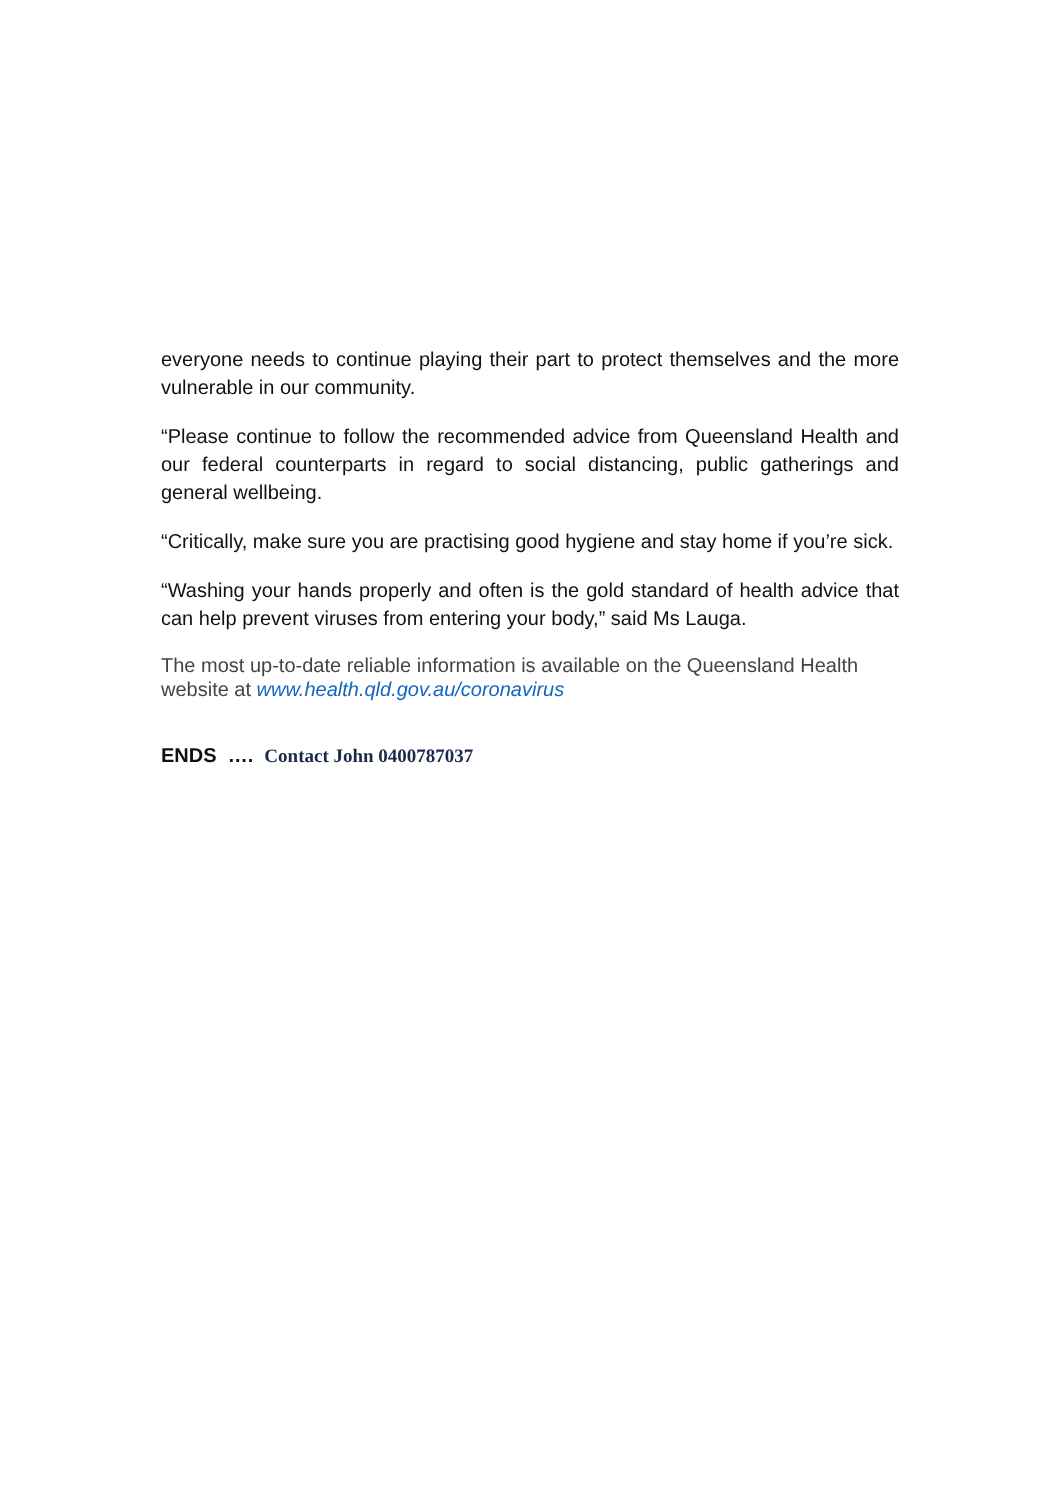everyone needs to continue playing their part to protect themselves and the more vulnerable in our community.
“Please continue to follow the recommended advice from Queensland Health and our federal counterparts in regard to social distancing, public gatherings and general wellbeing.
“Critically, make sure you are practising good hygiene and stay home if you’re sick.
“Washing your hands properly and often is the gold standard of health advice that can help prevent viruses from entering your body,” said Ms Lauga.
The most up-to-date reliable information is available on the Queensland Health website at www.health.qld.gov.au/coronavirus
ENDS …. Contact John 0400787037